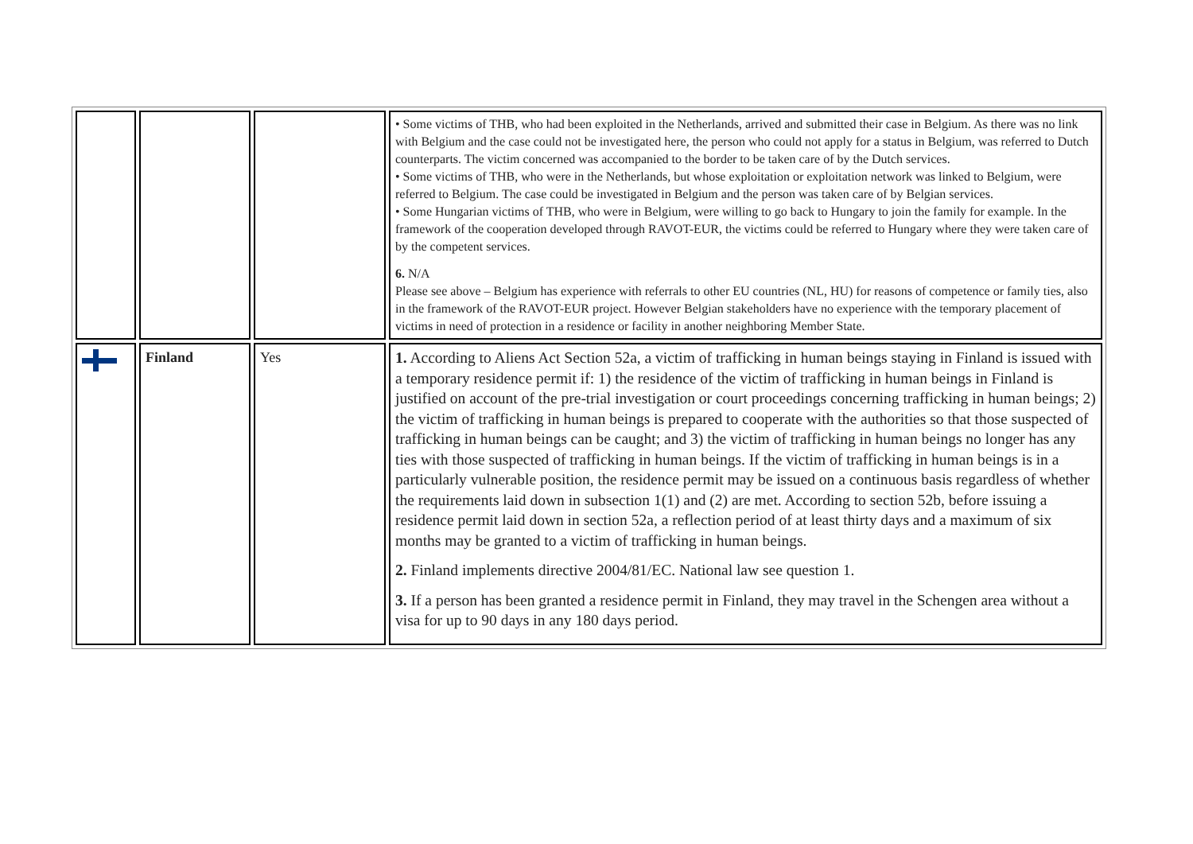| | | | • Some victims of THB, who had been exploited in the Netherlands, arrived and submitted their case in Belgium. As there was no link with Belgium and the case could not be investigated here, the person who could not apply for a status in Belgium, was referred to Dutch counterparts. The victim concerned was accompanied to the border to be taken care of by the Dutch services. • Some victims of THB, who were in the Netherlands, but whose exploitation or exploitation network was linked to Belgium, were referred to Belgium. The case could be investigated in Belgium and the person was taken care of by Belgian services. • Some Hungarian victims of THB, who were in Belgium, were willing to go back to Hungary to join the family for example. In the framework of the cooperation developed through RAVOT-EUR, the victims could be referred to Hungary where they were taken care of by the competent services. 6. N/A Please see above – Belgium has experience with referrals to other EU countries (NL, HU) for reasons of competence or family ties, also in the framework of the RAVOT-EUR project. However Belgian stakeholders have no experience with the temporary placement of victims in need of protection in a residence or facility in another neighboring Member State. |
| | Finland | Yes | 1. According to Aliens Act Section 52a, a victim of trafficking in human beings staying in Finland is issued with a temporary residence permit if: 1) the residence of the victim of trafficking in human beings in Finland is justified on account of the pre-trial investigation or court proceedings concerning trafficking in human beings; 2) the victim of trafficking in human beings is prepared to cooperate with the authorities so that those suspected of trafficking in human beings can be caught; and 3) the victim of trafficking in human beings no longer has any ties with those suspected of trafficking in human beings. If the victim of trafficking in human beings is in a particularly vulnerable position, the residence permit may be issued on a continuous basis regardless of whether the requirements laid down in subsection 1(1) and (2) are met. According to section 52b, before issuing a residence permit laid down in section 52a, a reflection period of at least thirty days and a maximum of six months may be granted to a victim of trafficking in human beings. 2. Finland implements directive 2004/81/EC. National law see question 1. 3. If a person has been granted a residence permit in Finland, they may travel in the Schengen area without a visa for up to 90 days in any 180 days period. |